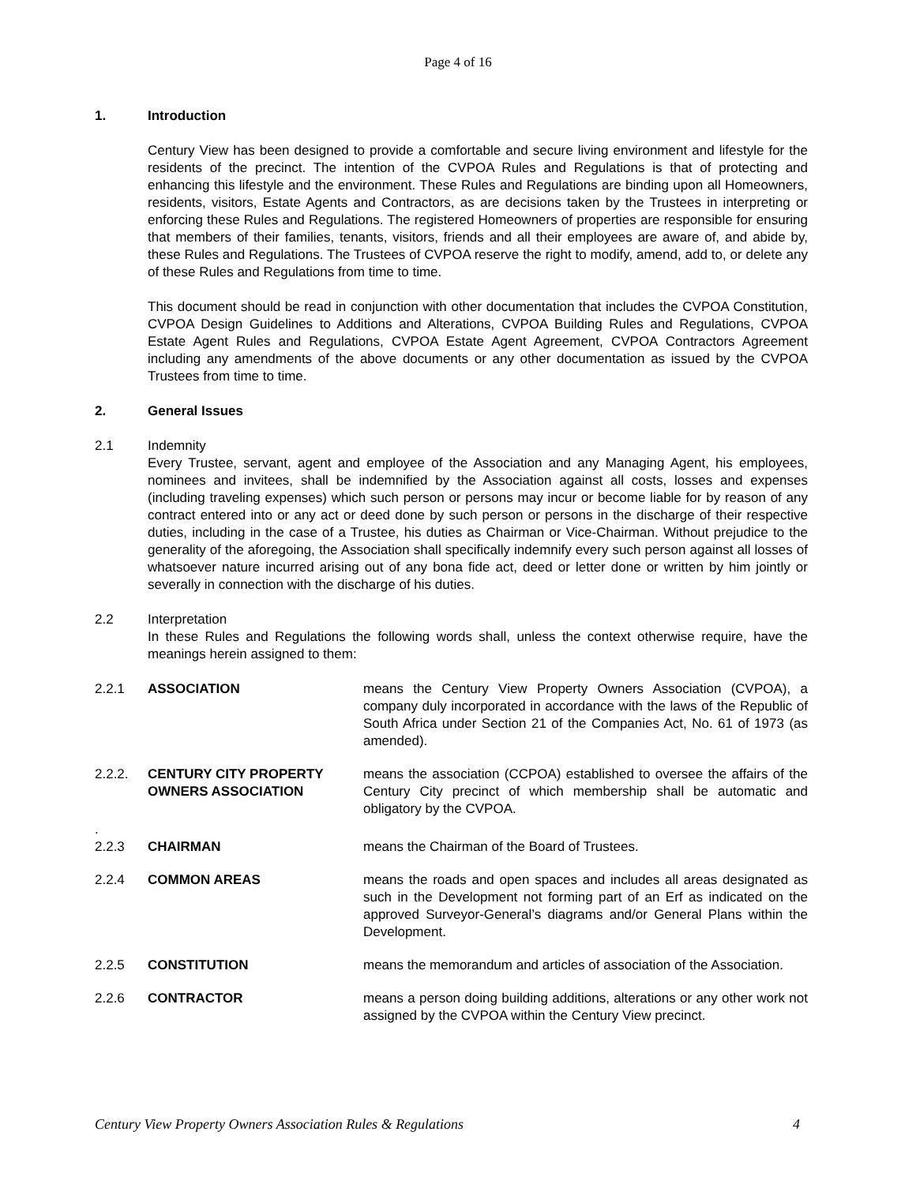Page 4 of 16
1. Introduction
Century View has been designed to provide a comfortable and secure living environment and lifestyle for the residents of the precinct. The intention of the CVPOA Rules and Regulations is that of protecting and enhancing this lifestyle and the environment. These Rules and Regulations are binding upon all Homeowners, residents, visitors, Estate Agents and Contractors, as are decisions taken by the Trustees in interpreting or enforcing these Rules and Regulations. The registered Homeowners of properties are responsible for ensuring that members of their families, tenants, visitors, friends and all their employees are aware of, and abide by, these Rules and Regulations. The Trustees of CVPOA reserve the right to modify, amend, add to, or delete any of these Rules and Regulations from time to time.
This document should be read in conjunction with other documentation that includes the CVPOA Constitution, CVPOA Design Guidelines to Additions and Alterations, CVPOA Building Rules and Regulations, CVPOA Estate Agent Rules and Regulations, CVPOA Estate Agent Agreement, CVPOA Contractors Agreement including any amendments of the above documents or any other documentation as issued by the CVPOA Trustees from time to time.
2. General Issues
2.1 Indemnity
Every Trustee, servant, agent and employee of the Association and any Managing Agent, his employees, nominees and invitees, shall be indemnified by the Association against all costs, losses and expenses (including traveling expenses) which such person or persons may incur or become liable for by reason of any contract entered into or any act or deed done by such person or persons in the discharge of their respective duties, including in the case of a Trustee, his duties as Chairman or Vice-Chairman. Without prejudice to the generality of the aforegoing, the Association shall specifically indemnify every such person against all losses of whatsoever nature incurred arising out of any bona fide act, deed or letter done or written by him jointly or severally in connection with the discharge of his duties.
2.2 Interpretation
In these Rules and Regulations the following words shall, unless the context otherwise require, have the meanings herein assigned to them:
2.2.1 ASSOCIATION means the Century View Property Owners Association (CVPOA), a company duly incorporated in accordance with the laws of the Republic of South Africa under Section 21 of the Companies Act, No. 61 of 1973 (as amended).
2.2.2. CENTURY CITY PROPERTY OWNERS ASSOCIATION means the association (CCPOA) established to oversee the affairs of the Century City precinct of which membership shall be automatic and obligatory by the CVPOA.
.
2.2.3
CHAIRMAN
means the Chairman of the Board of Trustees.
2.2.4 COMMON AREAS means the roads and open spaces and includes all areas designated as such in the Development not forming part of an Erf as indicated on the approved Surveyor-General’s diagrams and/or General Plans within the Development.
2.2.5 CONSTITUTION means the memorandum and articles of association of the Association.
2.2.6 CONTRACTOR means a person doing building additions, alterations or any other work not assigned by the CVPOA within the Century View precinct.
Century View Property Owners Association Rules & Regulations 4